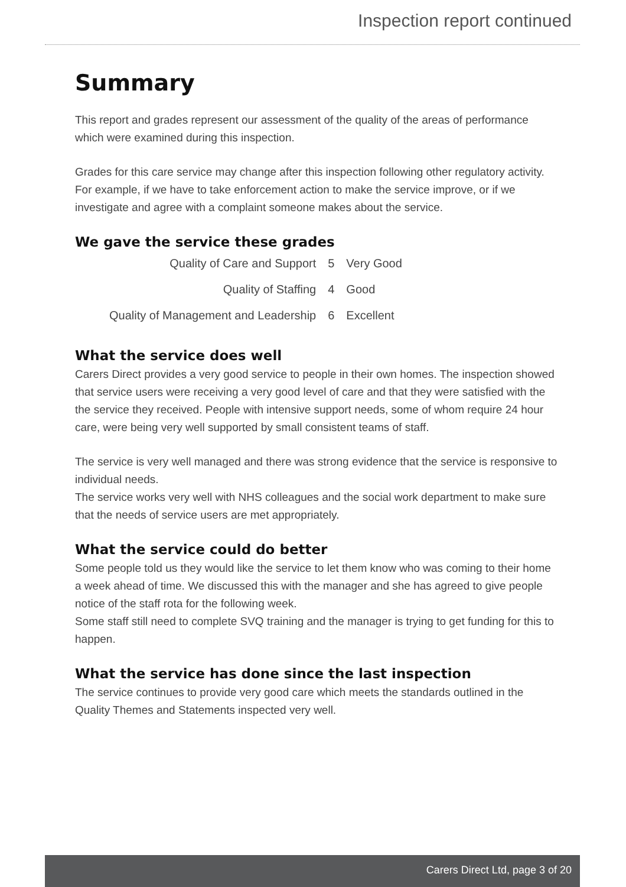Inspection report continued
Summary
This report and grades represent our assessment of the quality of the areas of performance which were examined during this inspection.
Grades for this care service may change after this inspection following other regulatory activity. For example, if we have to take enforcement action to make the service improve, or if we investigate and agree with a complaint someone makes about the service.
We gave the service these grades
| Quality of Care and Support | 5 | Very Good |
| Quality of Staffing | 4 | Good |
| Quality of Management and Leadership | 6 | Excellent |
What the service does well
Carers Direct provides a very good service to people in their own homes. The inspection showed that service users were receiving a very good level of care and that they were satisfied with the the service they received. People with intensive support needs, some of whom require 24 hour care, were being very well supported by small consistent teams of staff.
The service is very well managed and there was strong evidence that the service is responsive to individual needs.
The service works very well with NHS colleagues and the social work department to make sure that the needs of service users are met appropriately.
What the service could do better
Some people told us they would like the service to let them know who was coming to their home a week ahead of time. We discussed this with the manager and she has agreed to give people notice of the staff rota for the following week.
Some staff still need to complete SVQ training and the manager is trying to get funding for this to happen.
What the service has done since the last inspection
The service continues to provide very good care which meets the standards outlined in the Quality Themes and Statements inspected very well.
Carers Direct Ltd, page 3 of 20